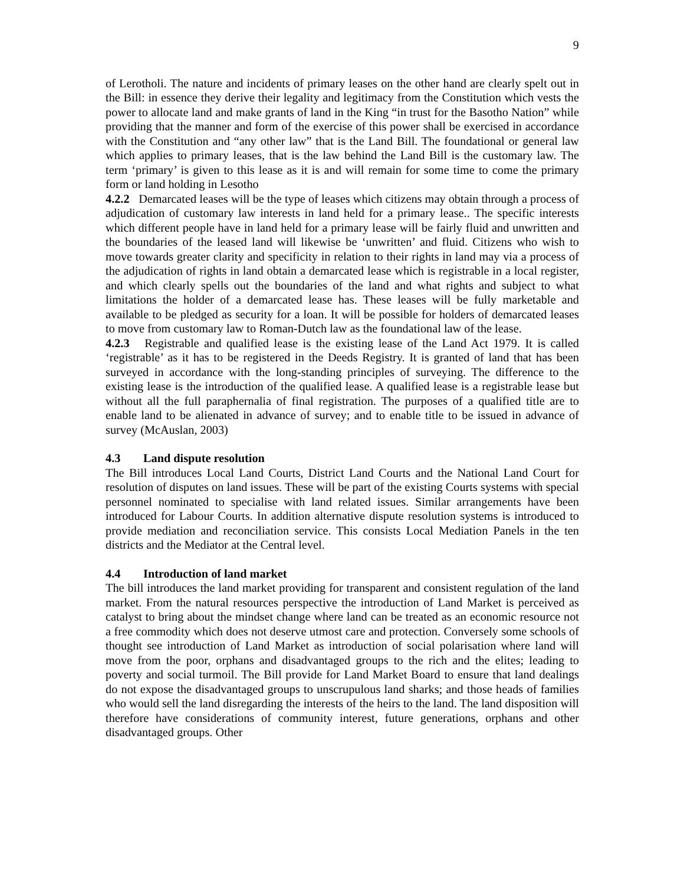9
of Lerotholi. The nature and incidents of primary leases on the other hand are clearly spelt out in the Bill: in essence they derive their legality and legitimacy from the Constitution which vests the power to allocate land and make grants of land in the King “in trust for the Basotho Nation” while providing that the manner and form of the exercise of this power shall be exercised in accordance with the Constitution and “any other law” that is the Land Bill. The foundational or general law which applies to primary leases, that is the law behind the Land Bill is the customary law. The term ‘primary’ is given to this lease as it is and will remain for some time to come the primary form or land holding in Lesotho
4.2.2 Demarcated leases will be the type of leases which citizens may obtain through a process of adjudication of customary law interests in land held for a primary lease.. The specific interests which different people have in land held for a primary lease will be fairly fluid and unwritten and the boundaries of the leased land will likewise be ‘unwritten’ and fluid. Citizens who wish to move towards greater clarity and specificity in relation to their rights in land may via a process of the adjudication of rights in land obtain a demarcated lease which is registrable in a local register, and which clearly spells out the boundaries of the land and what rights and subject to what limitations the holder of a demarcated lease has. These leases will be fully marketable and available to be pledged as security for a loan. It will be possible for holders of demarcated leases to move from customary law to Roman-Dutch law as the foundational law of the lease.
4.2.3 Registrable and qualified lease is the existing lease of the Land Act 1979. It is called ‘registrable’ as it has to be registered in the Deeds Registry. It is granted of land that has been surveyed in accordance with the long-standing principles of surveying. The difference to the existing lease is the introduction of the qualified lease. A qualified lease is a registrable lease but without all the full paraphernalia of final registration. The purposes of a qualified title are to enable land to be alienated in advance of survey; and to enable title to be issued in advance of survey (McAuslan, 2003)
4.3 Land dispute resolution
The Bill introduces Local Land Courts, District Land Courts and the National Land Court for resolution of disputes on land issues. These will be part of the existing Courts systems with special personnel nominated to specialise with land related issues. Similar arrangements have been introduced for Labour Courts. In addition alternative dispute resolution systems is introduced to provide mediation and reconciliation service. This consists Local Mediation Panels in the ten districts and the Mediator at the Central level.
4.4 Introduction of land market
The bill introduces the land market providing for transparent and consistent regulation of the land market. From the natural resources perspective the introduction of Land Market is perceived as catalyst to bring about the mindset change where land can be treated as an economic resource not a free commodity which does not deserve utmost care and protection. Conversely some schools of thought see introduction of Land Market as introduction of social polarisation where land will move from the poor, orphans and disadvantaged groups to the rich and the elites; leading to poverty and social turmoil. The Bill provide for Land Market Board to ensure that land dealings do not expose the disadvantaged groups to unscrupulous land sharks; and those heads of families who would sell the land disregarding the interests of the heirs to the land. The land disposition will therefore have considerations of community interest, future generations, orphans and other disadvantaged groups. Other